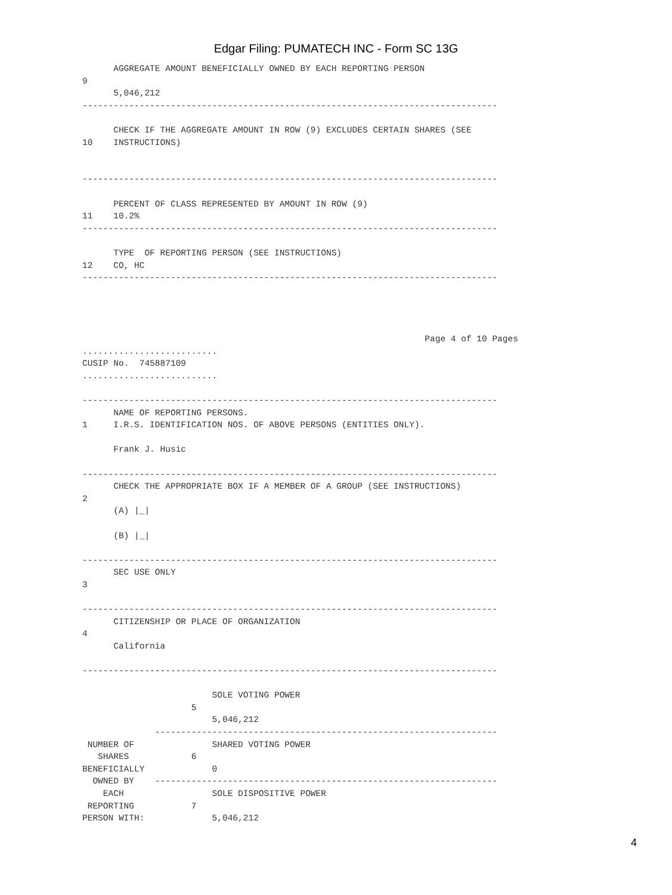Edgar Filing: PUMATECH INC - Form SC 13G
      AGGREGATE AMOUNT BENEFICIALLY OWNED BY EACH REPORTING PERSON
9
      5,046,212
--------------------------------------------------------------------------------

      CHECK IF THE AGGREGATE AMOUNT IN ROW (9) EXCLUDES CERTAIN SHARES (SEE
10    INSTRUCTIONS)


--------------------------------------------------------------------------------

      PERCENT OF CLASS REPRESENTED BY AMOUNT IN ROW (9)
11    10.2%
--------------------------------------------------------------------------------

      TYPE  OF REPORTING PERSON (SEE INSTRUCTIONS)
12    CO, HC
--------------------------------------------------------------------------------




                                                                  Page 4 of 10 Pages
..........................
CUSIP No.  745887109
..........................

--------------------------------------------------------------------------------
      NAME OF REPORTING PERSONS.
1     I.R.S. IDENTIFICATION NOS. OF ABOVE PERSONS (ENTITIES ONLY).

      Frank J. Husic

--------------------------------------------------------------------------------
      CHECK THE APPROPRIATE BOX IF A MEMBER OF A GROUP (SEE INSTRUCTIONS)
2
      (A) |_|

      (B) |_|

--------------------------------------------------------------------------------
      SEC USE ONLY
3

--------------------------------------------------------------------------------
      CITIZENSHIP OR PLACE OF ORGANIZATION
4
      California

--------------------------------------------------------------------------------

                         SOLE VOTING POWER
                     5
                         5,046,212
              ------------------------------------------------------------------
 NUMBER OF               SHARED VOTING POWER
   SHARES            6
BENEFICIALLY             0
  OWNED BY    ------------------------------------------------------------------
    EACH                 SOLE DISPOSITIVE POWER
 REPORTING           7
PERSON WITH:             5,046,212
4